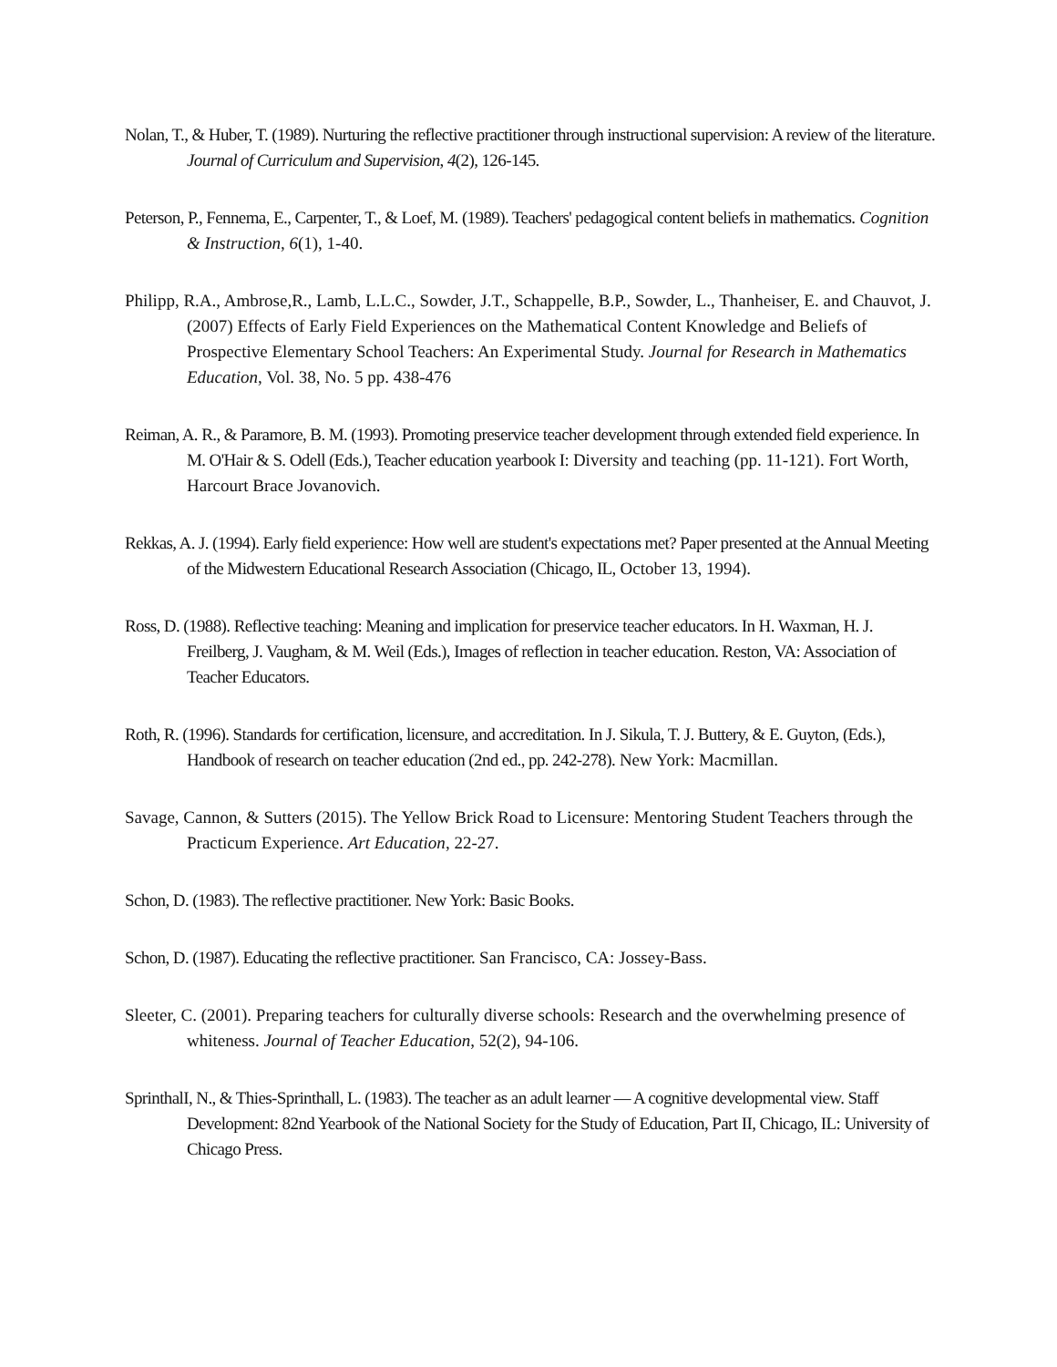Nolan, T., & Huber, T. (1989). Nurturing the reflective practitioner through instructional supervision: A review of the literature. Journal of Curriculum and Supervision, 4(2), 126-145.
Peterson, P., Fennema, E., Carpenter, T., & Loef, M. (1989). Teachers' pedagogical content beliefs in mathematics. Cognition & Instruction, 6(1), 1-40.
Philipp, R.A., Ambrose,R., Lamb, L.L.C., Sowder, J.T., Schappelle, B.P., Sowder, L., Thanheiser, E. and Chauvot, J. (2007) Effects of Early Field Experiences on the Mathematical Content Knowledge and Beliefs of Prospective Elementary School Teachers: An Experimental Study. Journal for Research in Mathematics Education, Vol. 38, No. 5 pp. 438-476
Reiman, A. R., & Paramore, B. M. (1993). Promoting preservice teacher development through extended field experience. In M. O'Hair & S. Odell (Eds.), Teacher education yearbook I: Diversity and teaching (pp. 11-121). Fort Worth, Harcourt Brace Jovanovich.
Rekkas, A. J. (1994). Early field experience: How well are student's expectations met? Paper presented at the Annual Meeting of the Midwestern Educational Research Association (Chicago, IL, October 13, 1994).
Ross, D. (1988). Reflective teaching: Meaning and implication for preservice teacher educators. In H. Waxman, H. J. Freilberg, J. Vaugham, & M. Weil (Eds.), Images of reflection in teacher education. Reston, VA: Association of Teacher Educators.
Roth, R. (1996). Standards for certification, licensure, and accreditation. In J. Sikula, T. J. Buttery, & E. Guyton, (Eds.), Handbook of research on teacher education (2nd ed., pp. 242-278). New York: Macmillan.
Savage, Cannon, & Sutters (2015). The Yellow Brick Road to Licensure: Mentoring Student Teachers through the Practicum Experience. Art Education, 22-27.
Schon, D. (1983). The reflective practitioner. New York: Basic Books.
Schon, D. (1987). Educating the reflective practitioner. San Francisco, CA: Jossey-Bass.
Sleeter, C. (2001). Preparing teachers for culturally diverse schools: Research and the overwhelming presence of whiteness. Journal of Teacher Education, 52(2), 94-106.
SprinthalI, N., & Thies-Sprinthall, L. (1983). The teacher as an adult learner — A cognitive developmental view. Staff Development: 82nd Yearbook of the National Society for the Study of Education, Part II, Chicago, IL: University of Chicago Press.